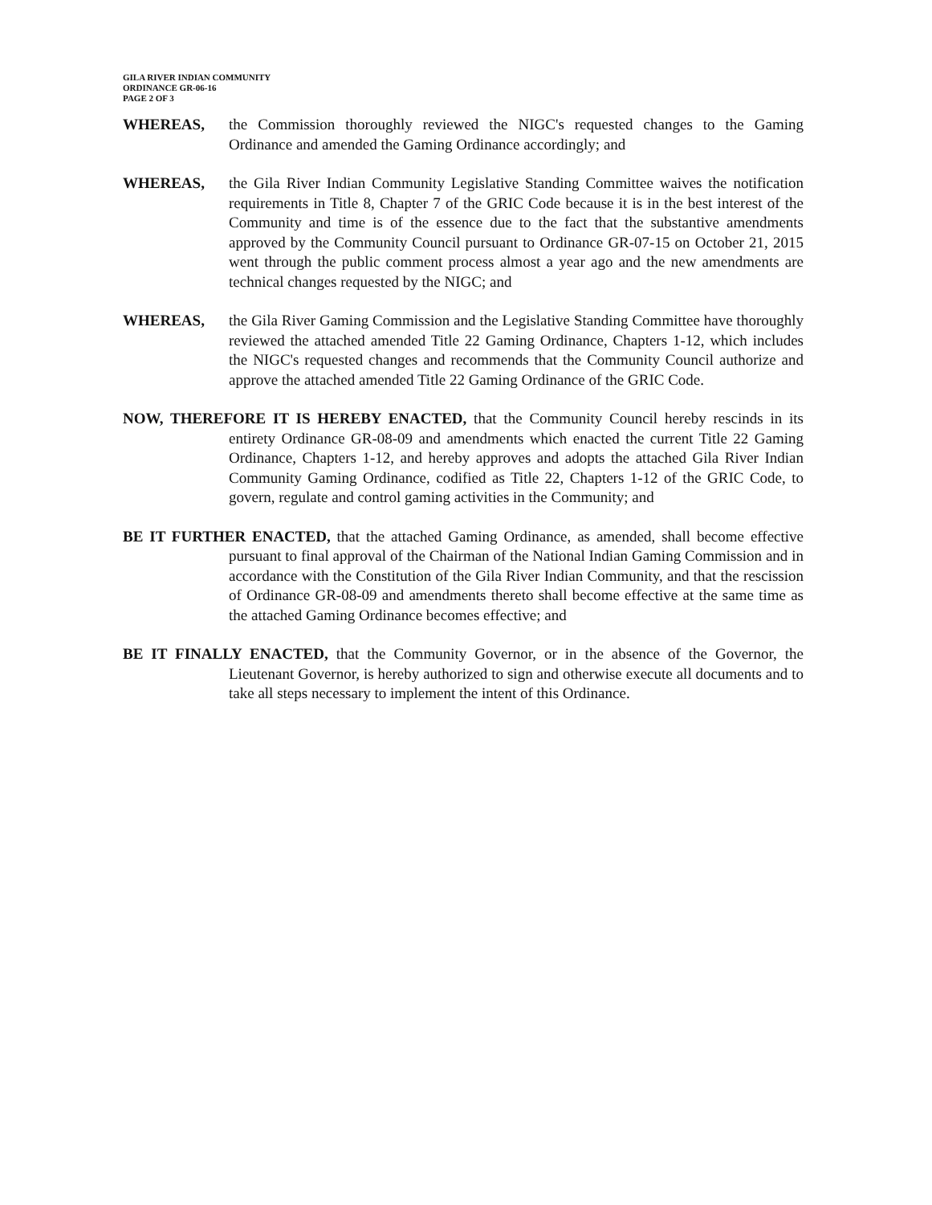GILA RIVER INDIAN COMMUNITY
ORDINANCE GR-06-16
PAGE 2 OF 3
WHEREAS, the Commission thoroughly reviewed the NIGC's requested changes to the Gaming Ordinance and amended the Gaming Ordinance accordingly; and
WHEREAS, the Gila River Indian Community Legislative Standing Committee waives the notification requirements in Title 8, Chapter 7 of the GRIC Code because it is in the best interest of the Community and time is of the essence due to the fact that the substantive amendments approved by the Community Council pursuant to Ordinance GR-07-15 on October 21, 2015 went through the public comment process almost a year ago and the new amendments are technical changes requested by the NIGC; and
WHEREAS, the Gila River Gaming Commission and the Legislative Standing Committee have thoroughly reviewed the attached amended Title 22 Gaming Ordinance, Chapters 1-12, which includes the NIGC's requested changes and recommends that the Community Council authorize and approve the attached amended Title 22 Gaming Ordinance of the GRIC Code.
NOW, THEREFORE IT IS HEREBY ENACTED, that the Community Council hereby rescinds in its entirety Ordinance GR-08-09 and amendments which enacted the current Title 22 Gaming Ordinance, Chapters 1-12, and hereby approves and adopts the attached Gila River Indian Community Gaming Ordinance, codified as Title 22, Chapters 1-12 of the GRIC Code, to govern, regulate and control gaming activities in the Community; and
BE IT FURTHER ENACTED, that the attached Gaming Ordinance, as amended, shall become effective pursuant to final approval of the Chairman of the National Indian Gaming Commission and in accordance with the Constitution of the Gila River Indian Community, and that the rescission of Ordinance GR-08-09 and amendments thereto shall become effective at the same time as the attached Gaming Ordinance becomes effective; and
BE IT FINALLY ENACTED, that the Community Governor, or in the absence of the Governor, the Lieutenant Governor, is hereby authorized to sign and otherwise execute all documents and to take all steps necessary to implement the intent of this Ordinance.